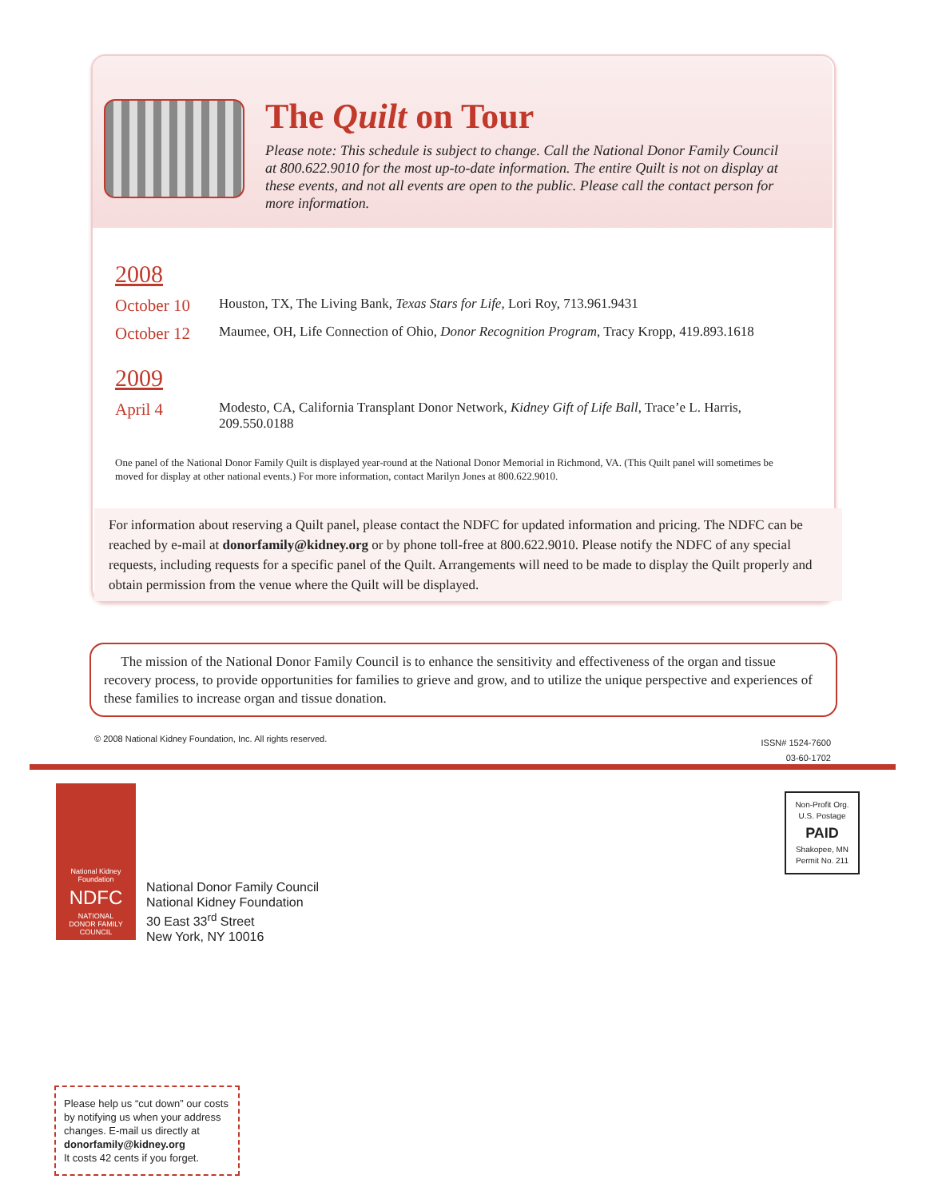The Quilt on Tour
Please note: This schedule is subject to change. Call the National Donor Family Council at 800.622.9010 for the most up-to-date information. The entire Quilt is not on display at these events, and not all events are open to the public. Please call the contact person for more information.
2008
October 10
Houston, TX, The Living Bank, Texas Stars for Life, Lori Roy, 713.961.9431
October 12
Maumee, OH, Life Connection of Ohio, Donor Recognition Program, Tracy Kropp, 419.893.1618
2009
April 4
Modesto, CA, California Transplant Donor Network, Kidney Gift of Life Ball, Trace’e L. Harris, 209.550.0188
One panel of the National Donor Family Quilt is displayed year-round at the National Donor Memorial in Richmond, VA. (This Quilt panel will sometimes be moved for display at other national events.) For more information, contact Marilyn Jones at 800.622.9010.
For information about reserving a Quilt panel, please contact the NDFC for updated information and pricing. The NDFC can be reached by e-mail at donorfamily@kidney.org or by phone toll-free at 800.622.9010. Please notify the NDFC of any special requests, including requests for a specific panel of the Quilt. Arrangements will need to be made to display the Quilt properly and obtain permission from the venue where the Quilt will be displayed.
The mission of the National Donor Family Council is to enhance the sensitivity and effectiveness of the organ and tissue recovery process, to provide opportunities for families to grieve and grow, and to utilize the unique perspective and experiences of these families to increase organ and tissue donation.
© 2008 National Kidney Foundation, Inc. All rights reserved.
ISSN# 1524-7600
03-60-1702
National Kidney
Foundation
NDFC
NATIONAL
DONOR FAMILY
COUNCIL
National Donor Family Council
National Kidney Foundation
30 East 33<sup>rd</sup> Street
New York, NY 10016
Non-Profit Org.
U.S. Postage
PAID
Shakopee, MN
Permit No. 211
Please help us “cut down” our costs by notifying us when your address changes. E-mail us directly at donorfamily@kidney.org
It costs 42 cents if you forget.